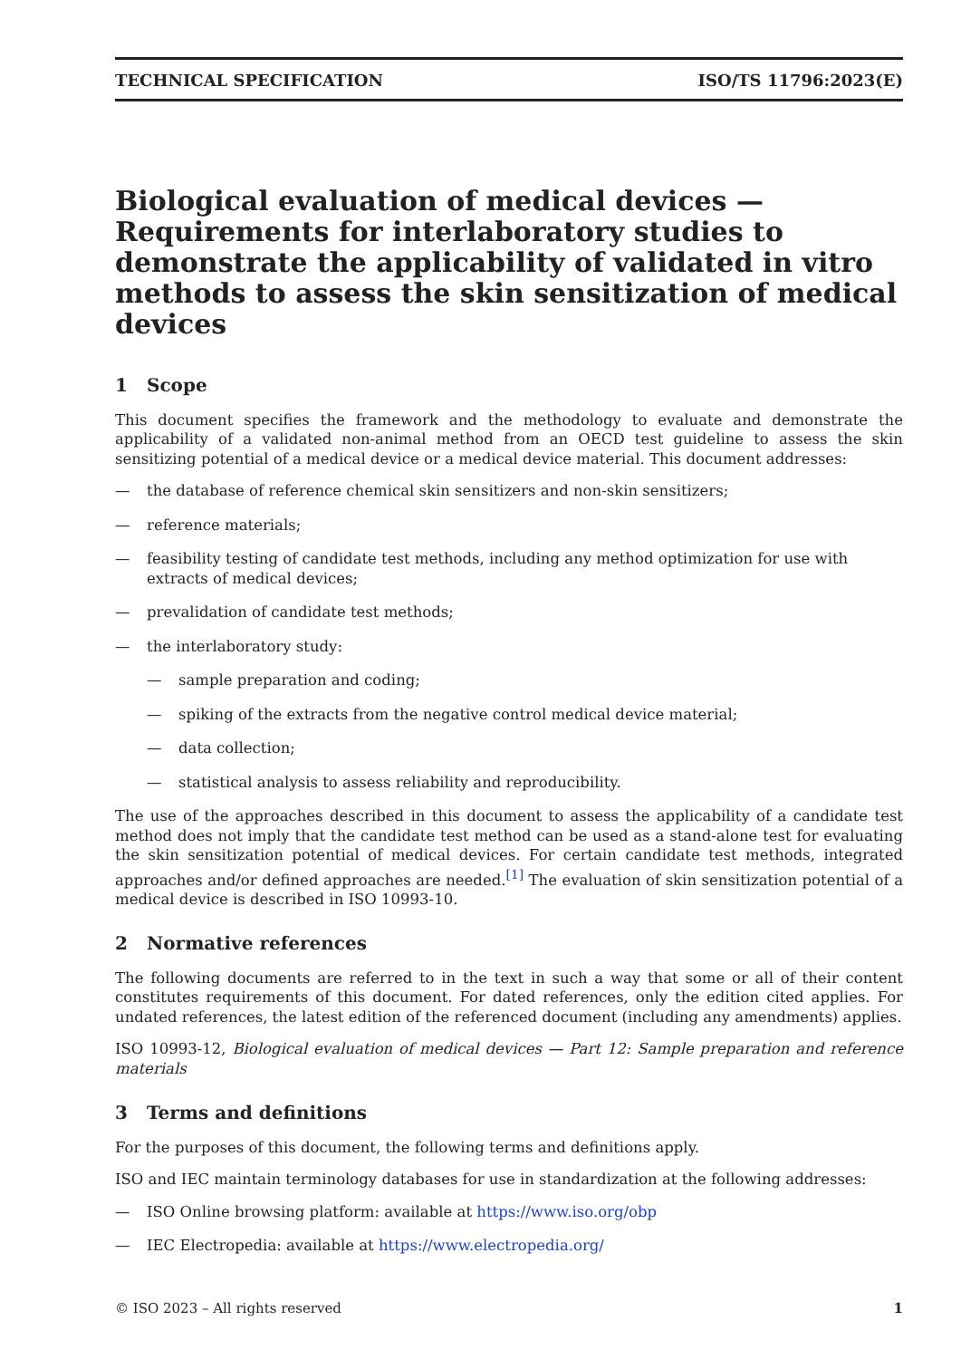TECHNICAL SPECIFICATION ISO/TS 11796:2023(E)
Biological evaluation of medical devices — Requirements for interlaboratory studies to demonstrate the applicability of validated in vitro methods to assess the skin sensitization of medical devices
1 Scope
This document specifies the framework and the methodology to evaluate and demonstrate the applicability of a validated non-animal method from an OECD test guideline to assess the skin sensitizing potential of a medical device or a medical device material. This document addresses:
— the database of reference chemical skin sensitizers and non-skin sensitizers;
— reference materials;
— feasibility testing of candidate test methods, including any method optimization for use with extracts of medical devices;
— prevalidation of candidate test methods;
— the interlaboratory study:
— sample preparation and coding;
— spiking of the extracts from the negative control medical device material;
— data collection;
— statistical analysis to assess reliability and reproducibility.
The use of the approaches described in this document to assess the applicability of a candidate test method does not imply that the candidate test method can be used as a stand-alone test for evaluating the skin sensitization potential of medical devices. For certain candidate test methods, integrated approaches and/or defined approaches are needed.<sup>[1]</sup> The evaluation of skin sensitization potential of a medical device is described in ISO 10993-10.
2 Normative references
The following documents are referred to in the text in such a way that some or all of their content constitutes requirements of this document. For dated references, only the edition cited applies. For undated references, the latest edition of the referenced document (including any amendments) applies.
ISO 10993-12, Biological evaluation of medical devices — Part 12: Sample preparation and reference materials
3 Terms and definitions
For the purposes of this document, the following terms and definitions apply.
ISO and IEC maintain terminology databases for use in standardization at the following addresses:
— ISO Online browsing platform: available at https://www.iso.org/obp
— IEC Electropedia: available at https://www.electropedia.org/
© ISO 2023 – All rights reserved 1